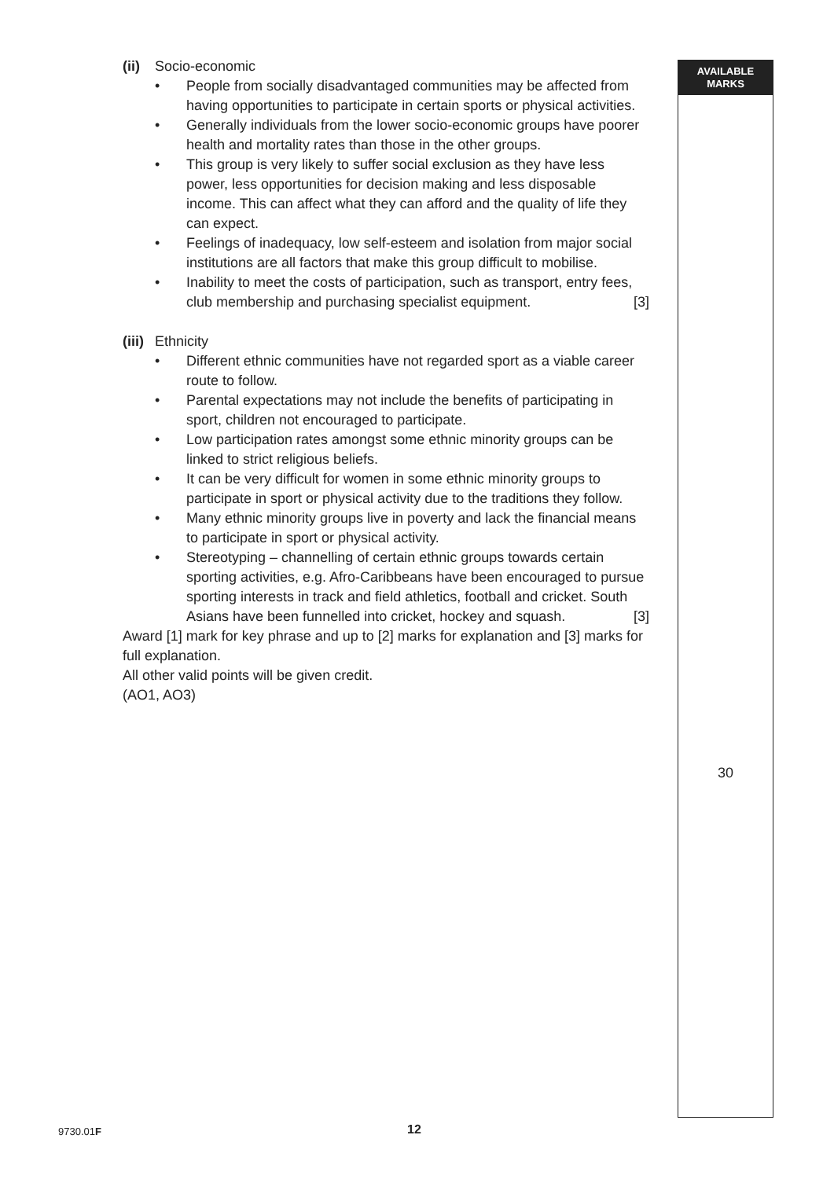(ii) Socio-economic
• People from socially disadvantaged communities may be affected from having opportunities to participate in certain sports or physical activities.
• Generally individuals from the lower socio-economic groups have poorer health and mortality rates than those in the other groups.
• This group is very likely to suffer social exclusion as they have less power, less opportunities for decision making and less disposable income. This can affect what they can afford and the quality of life they can expect.
• Feelings of inadequacy, low self-esteem and isolation from major social institutions are all factors that make this group difficult to mobilise.
• Inability to meet the costs of participation, such as transport, entry fees, club membership and purchasing specialist equipment. [3]
(iii) Ethnicity
• Different ethnic communities have not regarded sport as a viable career route to follow.
• Parental expectations may not include the benefits of participating in sport, children not encouraged to participate.
• Low participation rates amongst some ethnic minority groups can be linked to strict religious beliefs.
• It can be very difficult for women in some ethnic minority groups to participate in sport or physical activity due to the traditions they follow.
• Many ethnic minority groups live in poverty and lack the financial means to participate in sport or physical activity.
• Stereotyping – channelling of certain ethnic groups towards certain sporting activities, e.g. Afro-Caribbeans have been encouraged to pursue sporting interests in track and field athletics, football and cricket. South Asians have been funnelled into cricket, hockey and squash. [3]
Award [1] mark for key phrase and up to [2] marks for explanation and [3] marks for full explanation.
All other valid points will be given credit.
(AO1, AO3)
AVAILABLE
MARKS
30
9730.01F 12